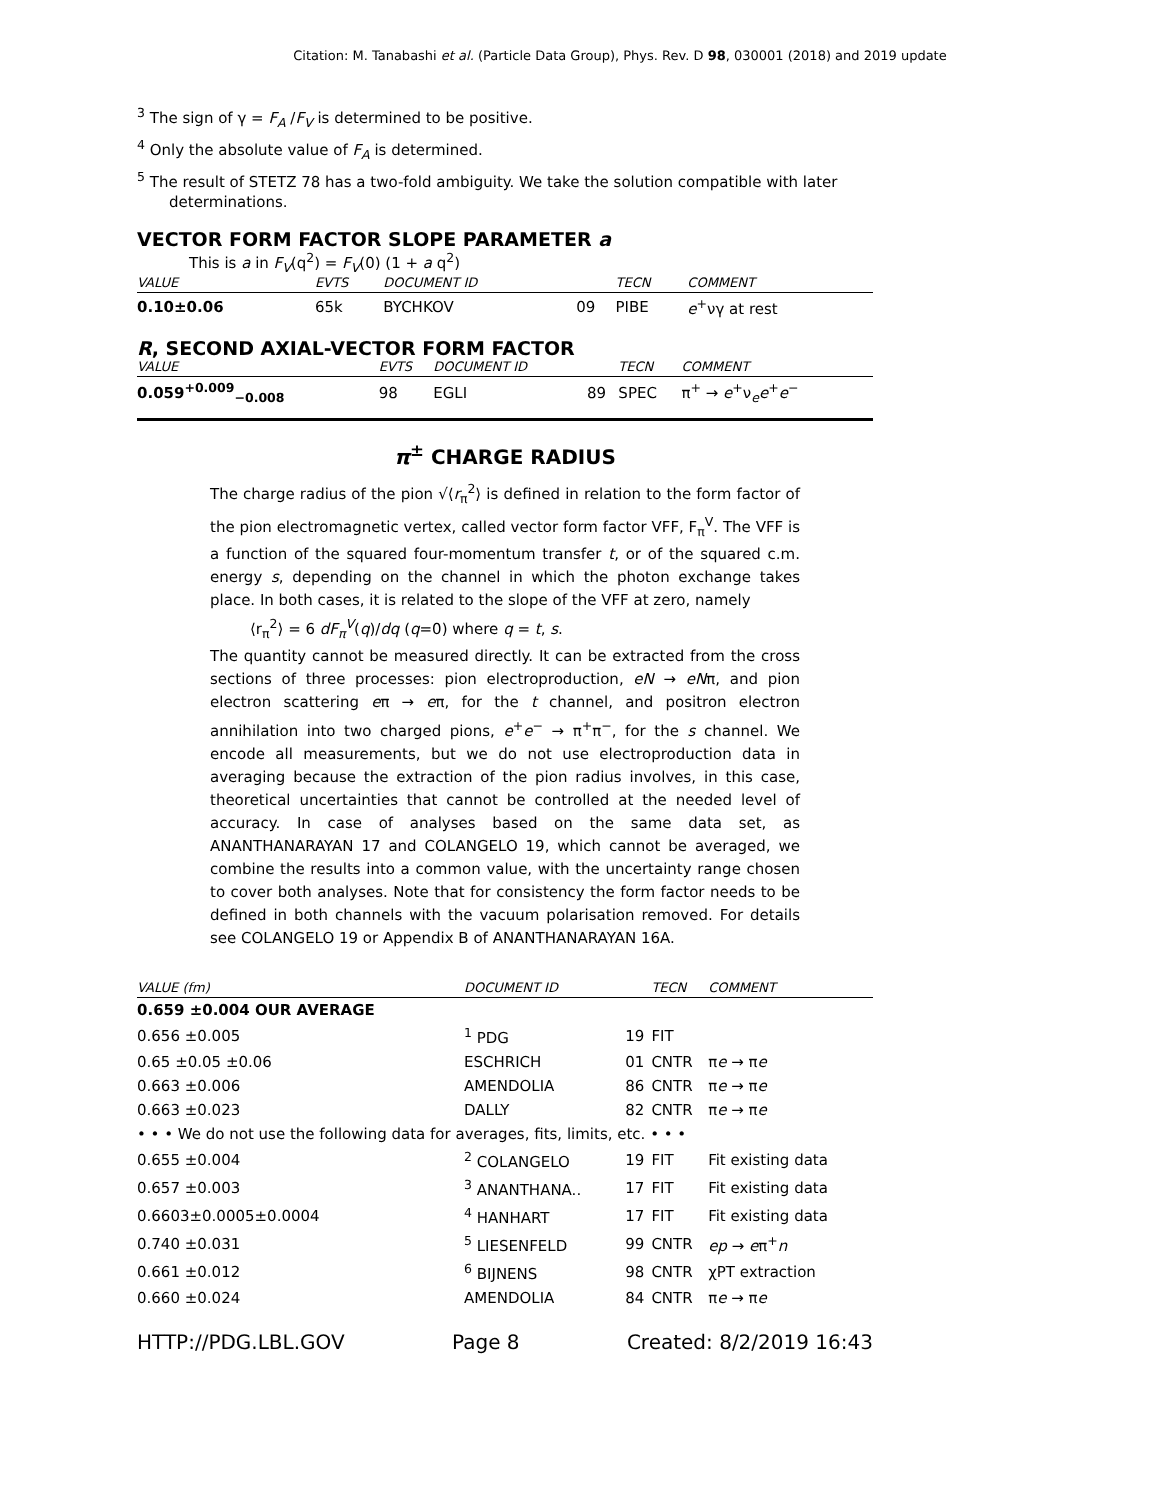Citation: M. Tanabashi et al. (Particle Data Group), Phys. Rev. D 98, 030001 (2018) and 2019 update
<sup>3</sup> The sign of γ = F<sub>A</sub> /F<sub>V</sub> is determined to be positive.
<sup>4</sup> Only the absolute value of F<sub>A</sub> is determined.
<sup>5</sup> The result of STETZ 78 has a two-fold ambiguity. We take the solution compatible with later determinations.
VECTOR FORM FACTOR SLOPE PARAMETER a
This is a in F<sub>V</sub>(q<sup>2</sup>) = F<sub>V</sub>(0) (1 + a q<sup>2</sup>)
| VALUE | EVTS | DOCUMENT ID | | TECN | COMMENT |
| --- | --- | --- | --- | --- | --- |
| 0.10±0.06 | 65k | BYCHKOV | 09 | PIBE | e<sup>+</sup>νγ at rest |
R, SECOND AXIAL-VECTOR FORM FACTOR
| VALUE | EVTS | DOCUMENT ID | | TECN | COMMENT |
| --- | --- | --- | --- | --- | --- |
| 0.059<sup>+0.009</sup><sub>−0.008</sub> | 98 | EGLI | 89 | SPEC | π<sup>+</sup> → e<sup>+</sup>ν<sub>e</sub> e<sup>+</sup> e<sup>−</sup> |
π<sup>±</sup> CHARGE RADIUS
The charge radius of the pion √⟨r<sub>π</sub><sup>2</sup>⟩ is defined in relation to the form factor of the pion electromagnetic vertex, called vector form factor VFF, F<sub>π</sub><sup>V</sup>. The VFF is a function of the squared four-momentum transfer t, or of the squared c.m. energy s, depending on the channel in which the photon exchange takes place. In both cases, it is related to the slope of the VFF at zero, namely
⟨r<sub>π</sub><sup>2</sup>⟩ = 6 dF<sub>π</sub><sup>V</sup>(q)/dq (q=0) where q = t, s.
The quantity cannot be measured directly. It can be extracted from the cross sections of three processes: pion electroproduction, eN → eNπ, and pion electron scattering eπ → eπ, for the t channel, and positron electron annihilation into two charged pions, e<sup>+</sup>e<sup>−</sup> → π<sup>+</sup>π<sup>−</sup>, for the s channel. We encode all measurements, but we do not use electroproduction data in averaging because the extraction of the pion radius involves, in this case, theoretical uncertainties that cannot be controlled at the needed level of accuracy. In case of analyses based on the same data set, as ANANTHANARAYAN 17 and COLANGELO 19, which cannot be averaged, we combine the results into a common value, with the uncertainty range chosen to cover both analyses. Note that for consistency the form factor needs to be defined in both channels with the vacuum polarisation removed. For details see COLANGELO 19 or Appendix B of ANANTHANARAYAN 16A.
| VALUE (fm) | DOCUMENT ID | | TECN | COMMENT |
| --- | --- | --- | --- | --- |
| 0.659 ±0.004 OUR AVERAGE | | | | |
| 0.656 ±0.005 | <sup>1</sup> PDG | 19 | FIT | |
| 0.65 ±0.05 ±0.06 | ESCHRICH | 01 | CNTR | π e → π e |
| 0.663 ±0.006 | AMENDOLIA | 86 | CNTR | π e → π e |
| 0.663 ±0.023 | DALLY | 82 | CNTR | π e → π e |
| • • • We do not use the following data for averages, fits, limits, etc. • • • | | | | |
| 0.655 ±0.004 | <sup>2</sup> COLANGELO | 19 | FIT | Fit existing data |
| 0.657 ±0.003 | <sup>3</sup> ANANTHANA.. | 17 | FIT | Fit existing data |
| 0.6603±0.0005±0.0004 | <sup>4</sup> HANHART | 17 | FIT | Fit existing data |
| 0.740 ±0.031 | <sup>5</sup> LIESENFELD | 99 | CNTR | ep → e π<sup>+</sup> n |
| 0.661 ±0.012 | <sup>6</sup> BIJNENS | 98 | CNTR | χPT extraction |
| 0.660 ±0.024 | AMENDOLIA | 84 | CNTR | π e → π e |
HTTP://PDG.LBL.GOV Page 8 Created: 8/2/2019 16:43